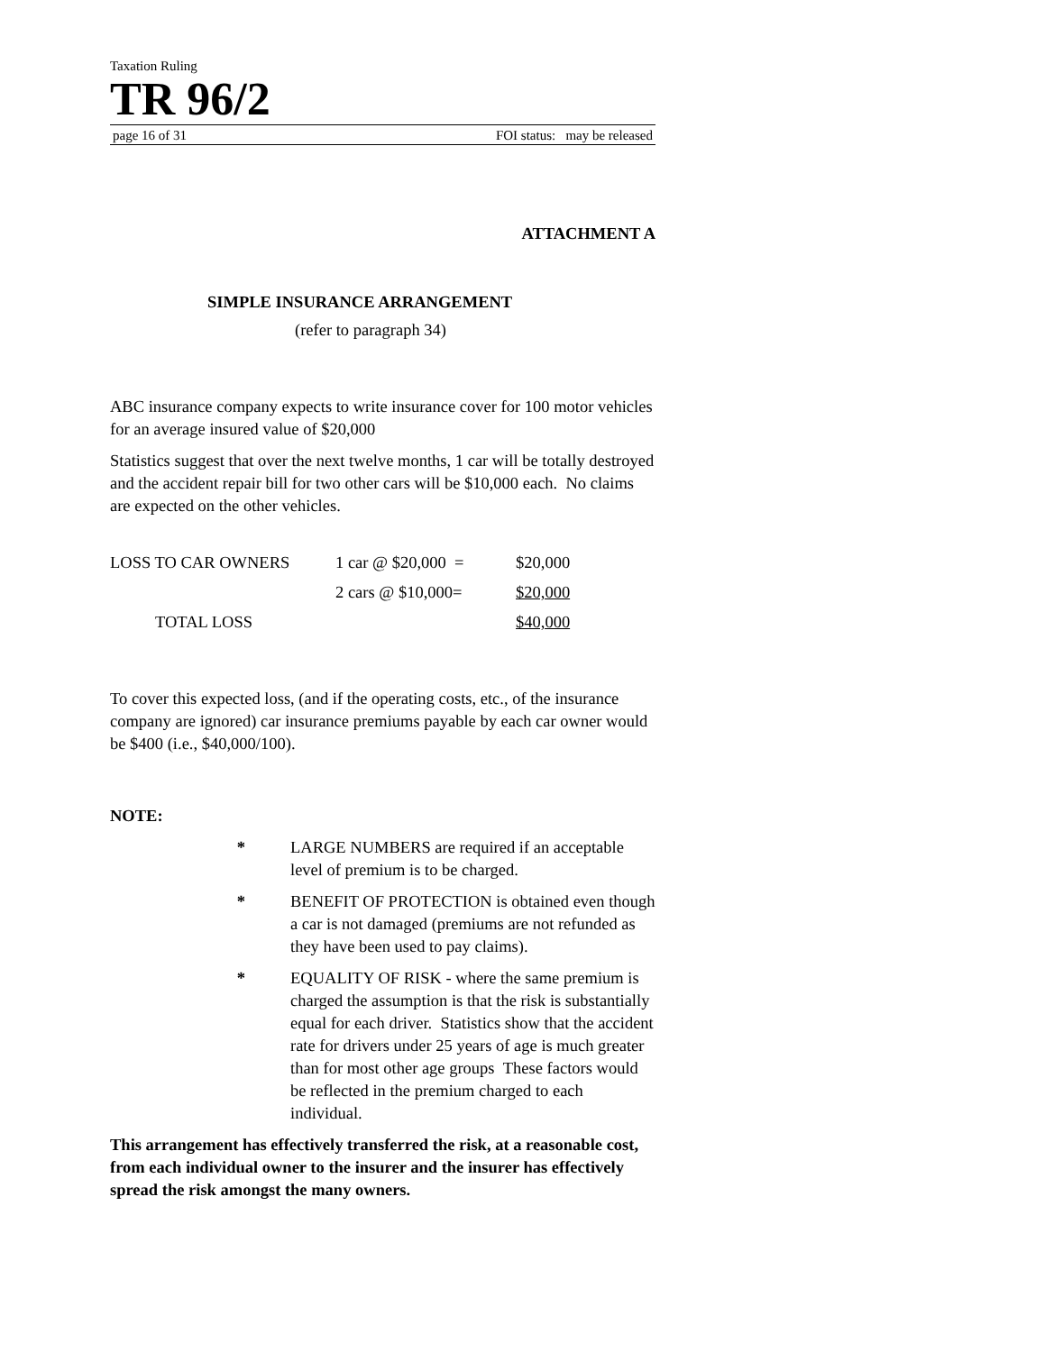Taxation Ruling
TR 96/2
page 16 of 31 FOI status: may be released
ATTACHMENT A
SIMPLE INSURANCE ARRANGEMENT
(refer to paragraph 34)
ABC insurance company expects to write insurance cover for 100 motor vehicles for an average insured value of $20,000
Statistics suggest that over the next twelve months, 1 car will be totally destroyed and the accident repair bill for two other cars will be $10,000 each. No claims are expected on the other vehicles.
| LOSS TO CAR OWNERS | 1 car @ $20,000 = | $20,000 |
| | 2 cars @ $10,000= | $20,000 |
| TOTAL LOSS | | $40,000 |
To cover this expected loss, (and if the operating costs, etc., of the insurance company are ignored) car insurance premiums payable by each car owner would be $400 (i.e., $40,000/100).
NOTE:
* LARGE NUMBERS are required if an acceptable level of premium is to be charged.
* BENEFIT OF PROTECTION is obtained even though a car is not damaged (premiums are not refunded as they have been used to pay claims).
* EQUALITY OF RISK - where the same premium is charged the assumption is that the risk is substantially equal for each driver. Statistics show that the accident rate for drivers under 25 years of age is much greater than for most other age groups These factors would be reflected in the premium charged to each individual.
This arrangement has effectively transferred the risk, at a reasonable cost, from each individual owner to the insurer and the insurer has effectively spread the risk amongst the many owners.